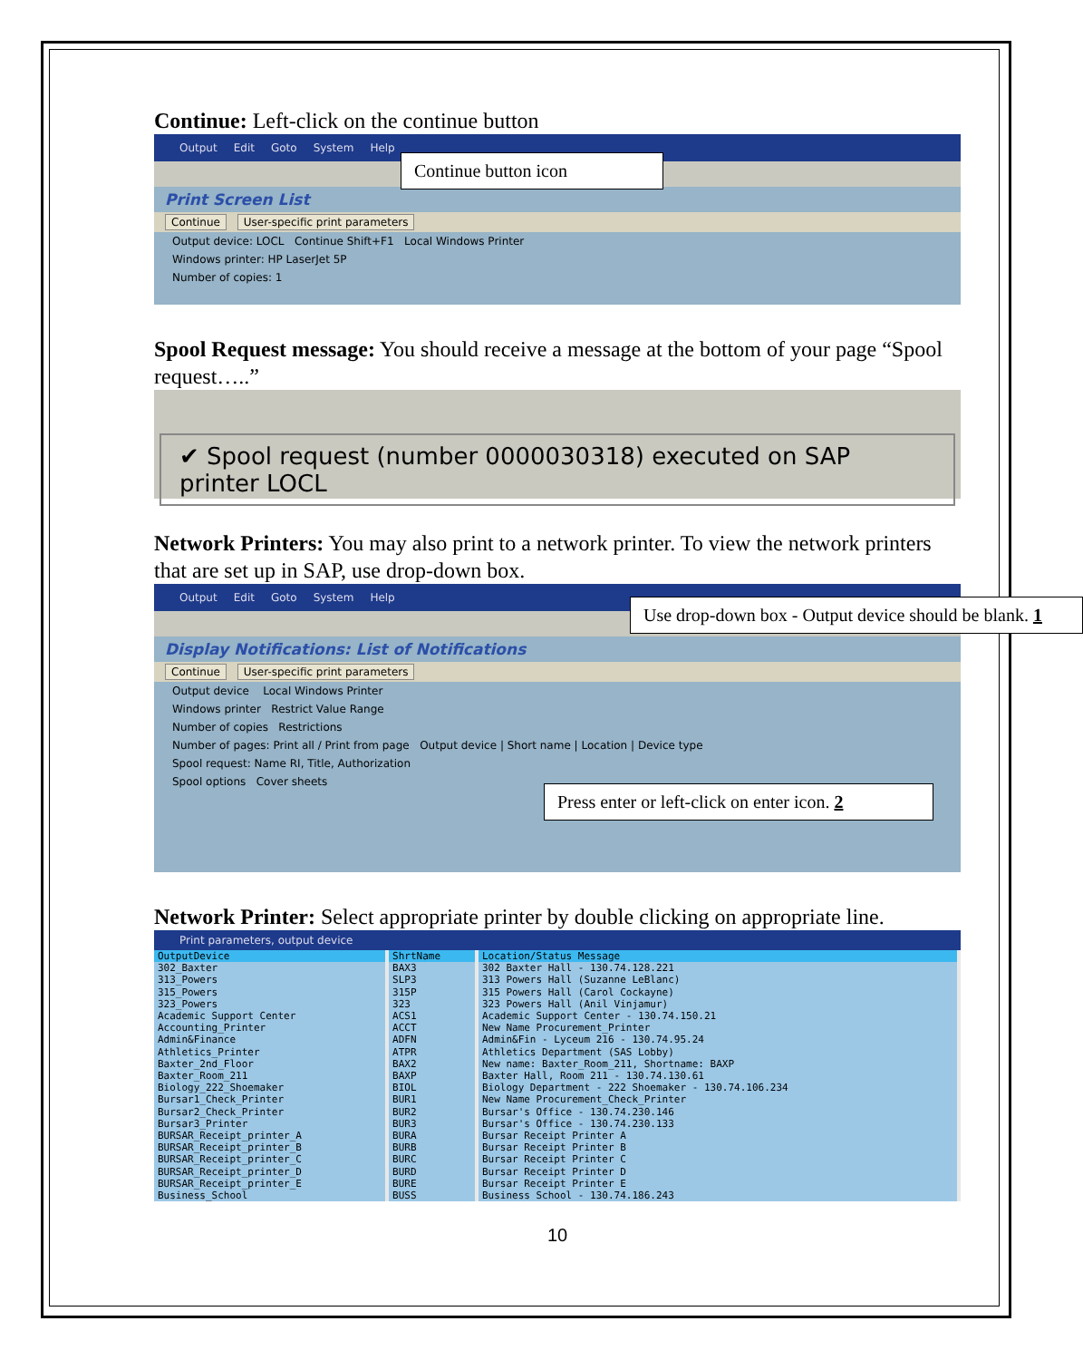Continue: Left-click on the continue button
Output Edit Goto System Help
Print Screen List
Continue User-specific print parameters
Output device: LOCL Continue Shift+F1 Local Windows Printer
Windows printer: HP LaserJet 5P
Number of copies: 1
Continue button icon
Spool Request message: You should receive a message at the bottom of your page “Spool request…..”
✔ Spool request (number 0000030318) executed on SAP printer LOCL
Network Printers: You may also print to a network printer. To view the network printers that are set up in SAP, use drop-down box.
Output Edit Goto System Help
Display Notifications: List of Notifications
Continue User-specific print parameters
Output device Local Windows Printer
Windows printer Restrict Value Range
Number of copies Restrictions
Number of pages: Print all / Print from page Output device | Short name | Location | Device type
Spool request: Name RI, Title, Authorization
Spool options Cover sheets
Use drop-down box - Output device should be blank. 1
Press enter or left-click on enter icon. 2
Network Printer: Select appropriate printer by double clicking on appropriate line.
Print parameters, output device
| OutputDevice | ShrtName | Location/Status Message |
| --- | --- | --- |
| 302_Baxter | BAX3 | 302 Baxter Hall - 130.74.128.221 |
| 313_Powers | SLP3 | 313 Powers Hall (Suzanne LeBlanc) |
| 315_Powers | 315P | 315 Powers Hall (Carol Cockayne) |
| 323_Powers | 323 | 323 Powers Hall (Anil Vinjamur) |
| Academic Support Center | ACS1 | Academic Support Center - 130.74.150.21 |
| Accounting_Printer | ACCT | New Name Procurement_Printer |
| Admin&Finance | ADFN | Admin&Fin - Lyceum 216 - 130.74.95.24 |
| Athletics_Printer | ATPR | Athletics Department (SAS Lobby) |
| Baxter_2nd_Floor | BAX2 | New name: Baxter_Room_211, Shortname: BAXP |
| Baxter_Room_211 | BAXP | Baxter Hall, Room 211 - 130.74.130.61 |
| Biology_222_Shoemaker | BIOL | Biology Department - 222 Shoemaker - 130.74.106.234 |
| Bursar1_Check_Printer | BUR1 | New Name Procurement_Check_Printer |
| Bursar2_Check_Printer | BUR2 | Bursar's Office - 130.74.230.146 |
| Bursar3_Printer | BUR3 | Bursar's Office - 130.74.230.133 |
| BURSAR_Receipt_printer_A | BURA | Bursar Receipt Printer A |
| BURSAR_Receipt_printer_B | BURB | Bursar Receipt Printer B |
| BURSAR_Receipt_printer_C | BURC | Bursar Receipt Printer C |
| BURSAR_Receipt_printer_D | BURD | Bursar Receipt Printer D |
| BURSAR_Receipt_printer_E | BURE | Bursar Receipt Printer E |
| Business_School | BUSS | Business School - 130.74.186.243 |
10